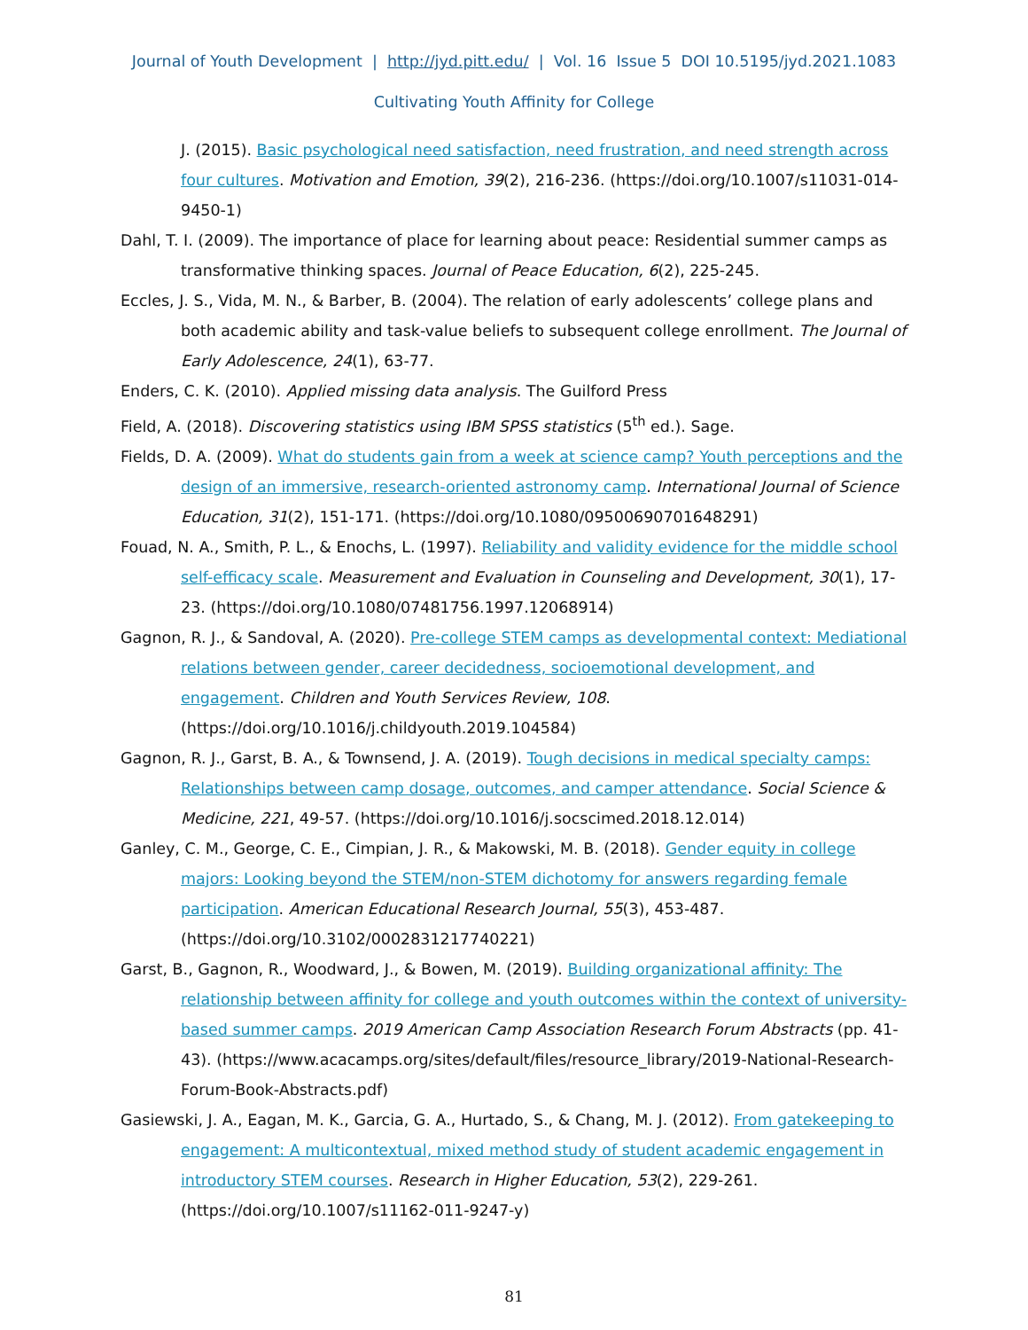Journal of Youth Development | http://jyd.pitt.edu/ | Vol. 16 Issue 5 DOI 10.5195/jyd.2021.1083
Cultivating Youth Affinity for College
J. (2015). Basic psychological need satisfaction, need frustration, and need strength across four cultures. Motivation and Emotion, 39(2), 216-236. (https://doi.org/10.1007/s11031-014-9450-1)
Dahl, T. I. (2009). The importance of place for learning about peace: Residential summer camps as transformative thinking spaces. Journal of Peace Education, 6(2), 225-245.
Eccles, J. S., Vida, M. N., & Barber, B. (2004). The relation of early adolescents’ college plans and both academic ability and task-value beliefs to subsequent college enrollment. The Journal of Early Adolescence, 24(1), 63-77.
Enders, C. K. (2010). Applied missing data analysis. The Guilford Press
Field, A. (2018). Discovering statistics using IBM SPSS statistics (5<sup>th</sup> ed.). Sage.
Fields, D. A. (2009). What do students gain from a week at science camp? Youth perceptions and the design of an immersive, research-oriented astronomy camp. International Journal of Science Education, 31(2), 151-171. (https://doi.org/10.1080/09500690701648291)
Fouad, N. A., Smith, P. L., & Enochs, L. (1997). Reliability and validity evidence for the middle school self-efficacy scale. Measurement and Evaluation in Counseling and Development, 30(1), 17-23. (https://doi.org/10.1080/07481756.1997.12068914)
Gagnon, R. J., & Sandoval, A. (2020). Pre-college STEM camps as developmental context: Mediational relations between gender, career decidedness, socioemotional development, and engagement. Children and Youth Services Review, 108. (https://doi.org/10.1016/j.childyouth.2019.104584)
Gagnon, R. J., Garst, B. A., & Townsend, J. A. (2019). Tough decisions in medical specialty camps: Relationships between camp dosage, outcomes, and camper attendance. Social Science & Medicine, 221, 49-57. (https://doi.org/10.1016/j.socscimed.2018.12.014)
Ganley, C. M., George, C. E., Cimpian, J. R., & Makowski, M. B. (2018). Gender equity in college majors: Looking beyond the STEM/non-STEM dichotomy for answers regarding female participation. American Educational Research Journal, 55(3), 453-487. (https://doi.org/10.3102/0002831217740221)
Garst, B., Gagnon, R., Woodward, J., & Bowen, M. (2019). Building organizational affinity: The relationship between affinity for college and youth outcomes within the context of university-based summer camps. 2019 American Camp Association Research Forum Abstracts (pp. 41-43). (https://www.acacamps.org/sites/default/files/resource_library/2019-National-Research-Forum-Book-Abstracts.pdf)
Gasiewski, J. A., Eagan, M. K., Garcia, G. A., Hurtado, S., & Chang, M. J. (2012). From gatekeeping to engagement: A multicontextual, mixed method study of student academic engagement in introductory STEM courses. Research in Higher Education, 53(2), 229-261. (https://doi.org/10.1007/s11162-011-9247-y)
81